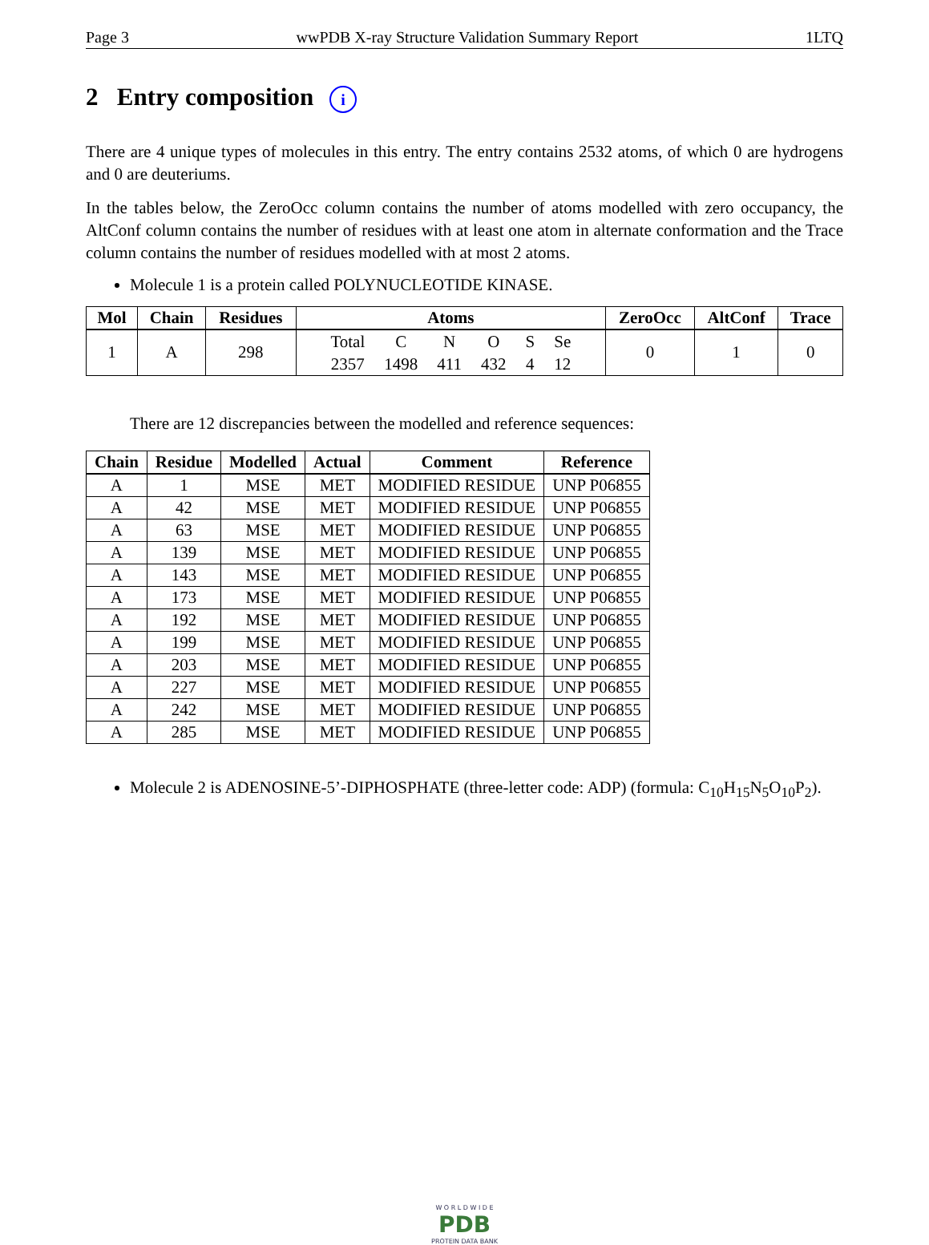Page 3 wwPDB X-ray Structure Validation Summary Report 1LTQ
2 Entry composition i
There are 4 unique types of molecules in this entry. The entry contains 2532 atoms, of which 0 are hydrogens and 0 are deuteriums.
In the tables below, the ZeroOcc column contains the number of atoms modelled with zero occupancy, the AltConf column contains the number of residues with at least one atom in alternate conformation and the Trace column contains the number of residues modelled with at most 2 atoms.
Molecule 1 is a protein called POLYNUCLEOTIDE KINASE.
| Mol | Chain | Residues | Atoms | ZeroOcc | AltConf | Trace |
| --- | --- | --- | --- | --- | --- | --- |
| 1 | A | 298 | / Total / C / N / O / S / Se / / 2357 / 1498 / 411 / 432 / 4 / 12 / | 0 | 1 | 0 |
There are 12 discrepancies between the modelled and reference sequences:
| Chain | Residue | Modelled | Actual | Comment | Reference |
| --- | --- | --- | --- | --- | --- |
| A | 1 | MSE | MET | MODIFIED RESIDUE | UNP P06855 |
| A | 42 | MSE | MET | MODIFIED RESIDUE | UNP P06855 |
| A | 63 | MSE | MET | MODIFIED RESIDUE | UNP P06855 |
| A | 139 | MSE | MET | MODIFIED RESIDUE | UNP P06855 |
| A | 143 | MSE | MET | MODIFIED RESIDUE | UNP P06855 |
| A | 173 | MSE | MET | MODIFIED RESIDUE | UNP P06855 |
| A | 192 | MSE | MET | MODIFIED RESIDUE | UNP P06855 |
| A | 199 | MSE | MET | MODIFIED RESIDUE | UNP P06855 |
| A | 203 | MSE | MET | MODIFIED RESIDUE | UNP P06855 |
| A | 227 | MSE | MET | MODIFIED RESIDUE | UNP P06855 |
| A | 242 | MSE | MET | MODIFIED RESIDUE | UNP P06855 |
| A | 285 | MSE | MET | MODIFIED RESIDUE | UNP P06855 |
Molecule 2 is ADENOSINE-5’-DIPHOSPHATE (three-letter code: ADP) (formula: C<sub>10</sub>H<sub>15</sub>N<sub>5</sub>O<sub>10</sub>P<sub>2</sub>).
W O R L D W I D E
PDB
PROTEIN DATA BANK